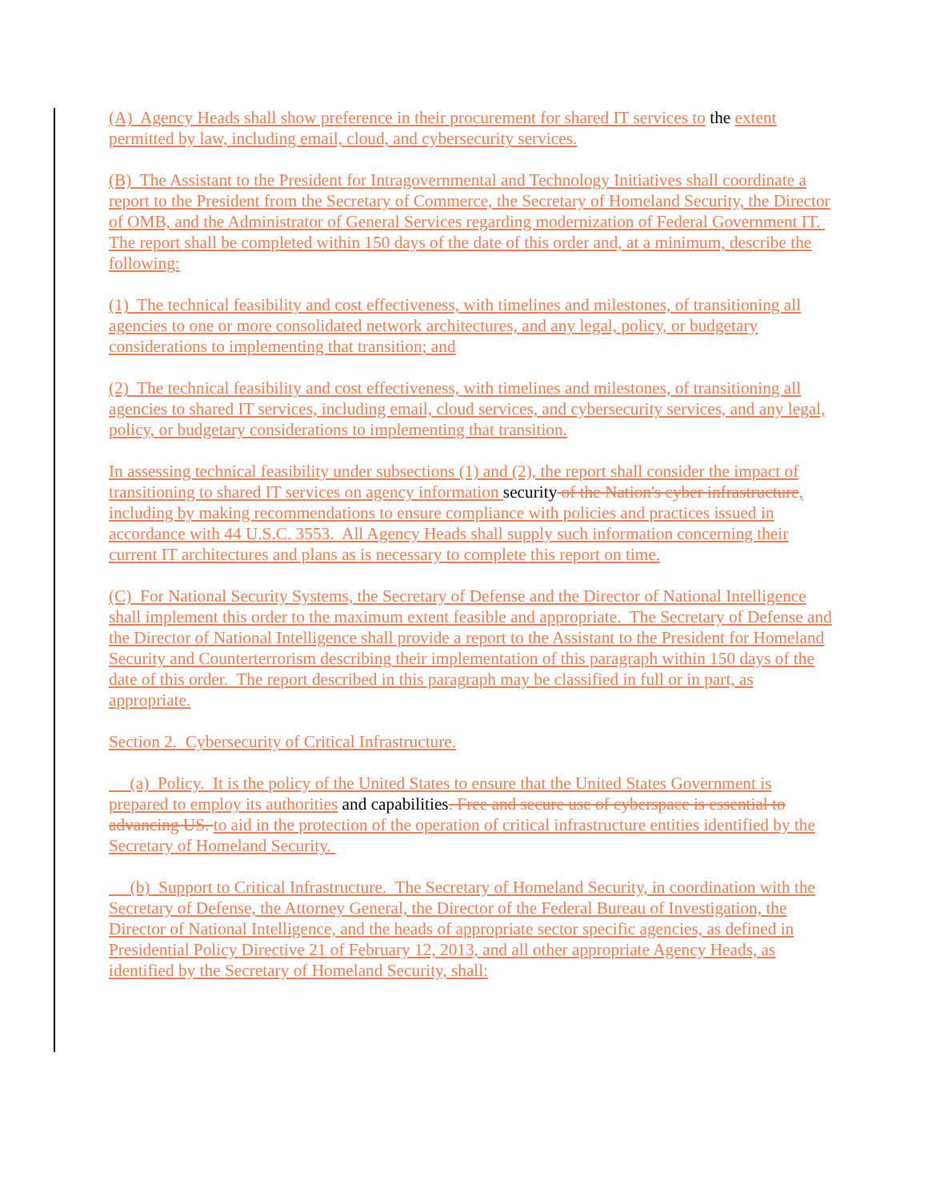(A) Agency Heads shall show preference in their procurement for shared IT services to the extent permitted by law, including email, cloud, and cybersecurity services.
(B) The Assistant to the President for Intragovernmental and Technology Initiatives shall coordinate a report to the President from the Secretary of Commerce, the Secretary of Homeland Security, the Director of OMB, and the Administrator of General Services regarding modernization of Federal Government IT. The report shall be completed within 150 days of the date of this order and, at a minimum, describe the following:
(1) The technical feasibility and cost effectiveness, with timelines and milestones, of transitioning all agencies to one or more consolidated network architectures, and any legal, policy, or budgetary considerations to implementing that transition; and
(2) The technical feasibility and cost effectiveness, with timelines and milestones, of transitioning all agencies to shared IT services, including email, cloud services, and cybersecurity services, and any legal, policy, or budgetary considerations to implementing that transition.
In assessing technical feasibility under subsections (1) and (2), the report shall consider the impact of transitioning to shared IT services on agency information security of the Nation's cyber infrastructure, including by making recommendations to ensure compliance with policies and practices issued in accordance with 44 U.S.C. 3553. All Agency Heads shall supply such information concerning their current IT architectures and plans as is necessary to complete this report on time.
(C) For National Security Systems, the Secretary of Defense and the Director of National Intelligence shall implement this order to the maximum extent feasible and appropriate. The Secretary of Defense and the Director of National Intelligence shall provide a report to the Assistant to the President for Homeland Security and Counterterrorism describing their implementation of this paragraph within 150 days of the date of this order. The report described in this paragraph may be classified in full or in part, as appropriate.
Section 2. Cybersecurity of Critical Infrastructure.
(a) Policy. It is the policy of the United States to ensure that the United States Government is prepared to employ its authorities and capabilities. Free and secure use of cyberspace is essential to advancing US. to aid in the protection of the operation of critical infrastructure entities identified by the Secretary of Homeland Security.
(b) Support to Critical Infrastructure. The Secretary of Homeland Security, in coordination with the Secretary of Defense, the Attorney General, the Director of the Federal Bureau of Investigation, the Director of National Intelligence, and the heads of appropriate sector specific agencies, as defined in Presidential Policy Directive 21 of February 12, 2013, and all other appropriate Agency Heads, as identified by the Secretary of Homeland Security, shall: